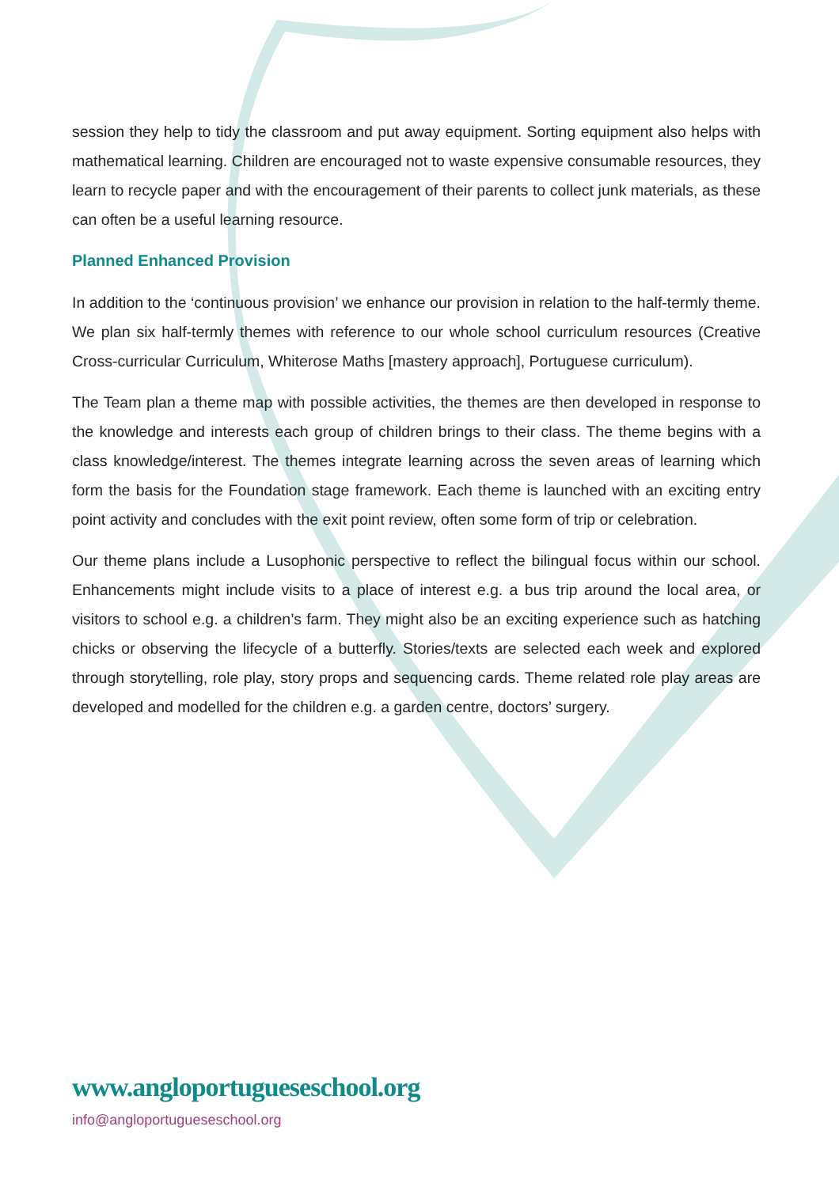session they help to tidy the classroom and put away equipment. Sorting equipment also helps with mathematical learning. Children are encouraged not to waste expensive consumable resources, they learn to recycle paper and with the encouragement of their parents to collect junk materials, as these can often be a useful learning resource.
Planned Enhanced Provision
In addition to the ‘continuous provision’ we enhance our provision in relation to the half-termly theme. We plan six half-termly themes with reference to our whole school curriculum resources (Creative Cross-curricular Curriculum, Whiterose Maths [mastery approach], Portuguese curriculum).
The Team plan a theme map with possible activities, the themes are then developed in response to the knowledge and interests each group of children brings to their class. The theme begins with a class knowledge/interest. The themes integrate learning across the seven areas of learning which form the basis for the Foundation stage framework. Each theme is launched with an exciting entry point activity and concludes with the exit point review, often some form of trip or celebration.
Our theme plans include a Lusophonic perspective to reflect the bilingual focus within our school. Enhancements might include visits to a place of interest e.g. a bus trip around the local area, or visitors to school e.g. a children’s farm. They might also be an exciting experience such as hatching chicks or observing the lifecycle of a butterfly. Stories/texts are selected each week and explored through storytelling, role play, story props and sequencing cards. Theme related role play areas are developed and modelled for the children e.g. a garden centre, doctors’ surgery.
www.angloportugueseschool.org
info@angloportugueseschool.org